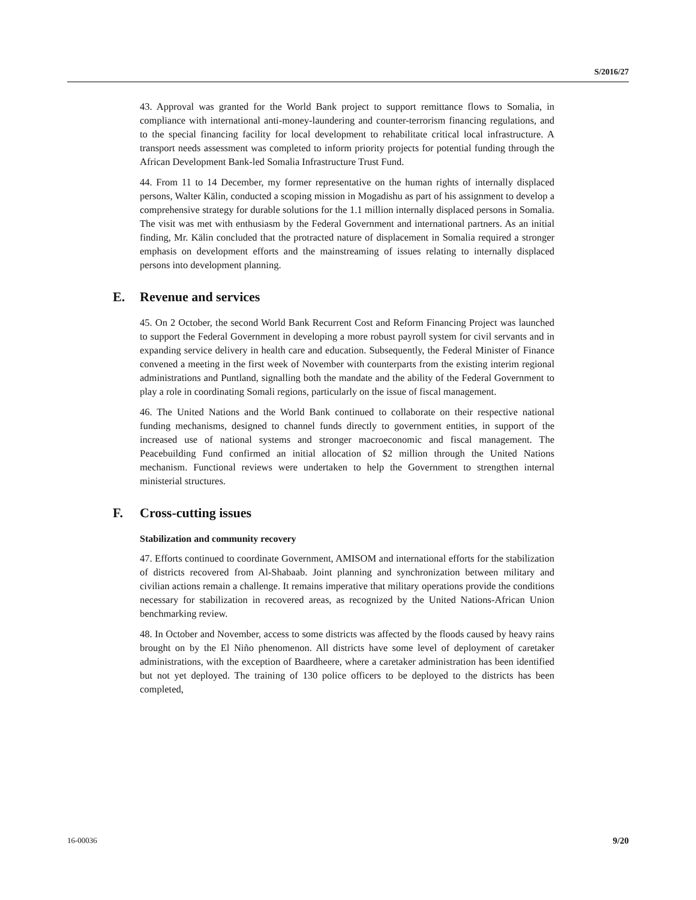S/2016/27
43. Approval was granted for the World Bank project to support remittance flows to Somalia, in compliance with international anti-money-laundering and counter-terrorism financing regulations, and to the special financing facility for local development to rehabilitate critical local infrastructure. A transport needs assessment was completed to inform priority projects for potential funding through the African Development Bank-led Somalia Infrastructure Trust Fund.
44. From 11 to 14 December, my former representative on the human rights of internally displaced persons, Walter Kälin, conducted a scoping mission in Mogadishu as part of his assignment to develop a comprehensive strategy for durable solutions for the 1.1 million internally displaced persons in Somalia. The visit was met with enthusiasm by the Federal Government and international partners. As an initial finding, Mr. Kälin concluded that the protracted nature of displacement in Somalia required a stronger emphasis on development efforts and the mainstreaming of issues relating to internally displaced persons into development planning.
E. Revenue and services
45. On 2 October, the second World Bank Recurrent Cost and Reform Financing Project was launched to support the Federal Government in developing a more robust payroll system for civil servants and in expanding service delivery in health care and education. Subsequently, the Federal Minister of Finance convened a meeting in the first week of November with counterparts from the existing interim regional administrations and Puntland, signalling both the mandate and the ability of the Federal Government to play a role in coordinating Somali regions, particularly on the issue of fiscal management.
46. The United Nations and the World Bank continued to collaborate on their respective national funding mechanisms, designed to channel funds directly to government entities, in support of the increased use of national systems and stronger macroeconomic and fiscal management. The Peacebuilding Fund confirmed an initial allocation of $2 million through the United Nations mechanism. Functional reviews were undertaken to help the Government to strengthen internal ministerial structures.
F. Cross-cutting issues
Stabilization and community recovery
47. Efforts continued to coordinate Government, AMISOM and international efforts for the stabilization of districts recovered from Al-Shabaab. Joint planning and synchronization between military and civilian actions remain a challenge. It remains imperative that military operations provide the conditions necessary for stabilization in recovered areas, as recognized by the United Nations-African Union benchmarking review.
48. In October and November, access to some districts was affected by the floods caused by heavy rains brought on by the El Niño phenomenon. All districts have some level of deployment of caretaker administrations, with the exception of Baardheere, where a caretaker administration has been identified but not yet deployed. The training of 130 police officers to be deployed to the districts has been completed,
16-00036 9/20